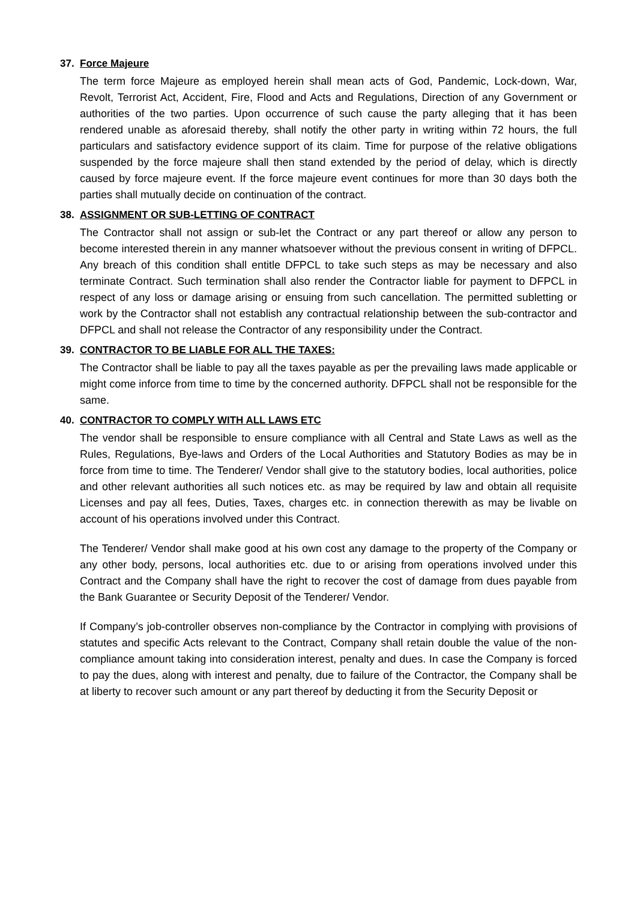37. Force Majeure
The term force Majeure as employed herein shall mean acts of God, Pandemic, Lock-down, War, Revolt, Terrorist Act, Accident, Fire, Flood and Acts and Regulations, Direction of any Government or authorities of the two parties. Upon occurrence of such cause the party alleging that it has been rendered unable as aforesaid thereby, shall notify the other party in writing within 72 hours, the full particulars and satisfactory evidence support of its claim. Time for purpose of the relative obligations suspended by the force majeure shall then stand extended by the period of delay, which is directly caused by force majeure event. If the force majeure event continues for more than 30 days both the parties shall mutually decide on continuation of the contract.
38. ASSIGNMENT OR SUB-LETTING OF CONTRACT
The Contractor shall not assign or sub-let the Contract or any part thereof or allow any person to become interested therein in any manner whatsoever without the previous consent in writing of DFPCL. Any breach of this condition shall entitle DFPCL to take such steps as may be necessary and also terminate Contract. Such termination shall also render the Contractor liable for payment to DFPCL in respect of any loss or damage arising or ensuing from such cancellation. The permitted subletting or work by the Contractor shall not establish any contractual relationship between the sub-contractor and DFPCL and shall not release the Contractor of any responsibility under the Contract.
39. CONTRACTOR TO BE LIABLE FOR ALL THE TAXES:
The Contractor shall be liable to pay all the taxes payable as per the prevailing laws made applicable or might come inforce from time to time by the concerned authority. DFPCL shall not be responsible for the same.
40. CONTRACTOR TO COMPLY WITH ALL LAWS ETC
The vendor shall be responsible to ensure compliance with all Central and State Laws as well as the Rules, Regulations, Bye-laws and Orders of the Local Authorities and Statutory Bodies as may be in force from time to time. The Tenderer/ Vendor shall give to the statutory bodies, local authorities, police and other relevant authorities all such notices etc. as may be required by law and obtain all requisite Licenses and pay all fees, Duties, Taxes, charges etc. in connection therewith as may be livable on account of his operations involved under this Contract.
The Tenderer/ Vendor shall make good at his own cost any damage to the property of the Company or any other body, persons, local authorities etc. due to or arising from operations involved under this Contract and the Company shall have the right to recover the cost of damage from dues payable from the Bank Guarantee or Security Deposit of the Tenderer/ Vendor.
If Company’s job-controller observes non-compliance by the Contractor in complying with provisions of statutes and specific Acts relevant to the Contract, Company shall retain double the value of the non-compliance amount taking into consideration interest, penalty and dues. In case the Company is forced to pay the dues, along with interest and penalty, due to failure of the Contractor, the Company shall be at liberty to recover such amount or any part thereof by deducting it from the Security Deposit or